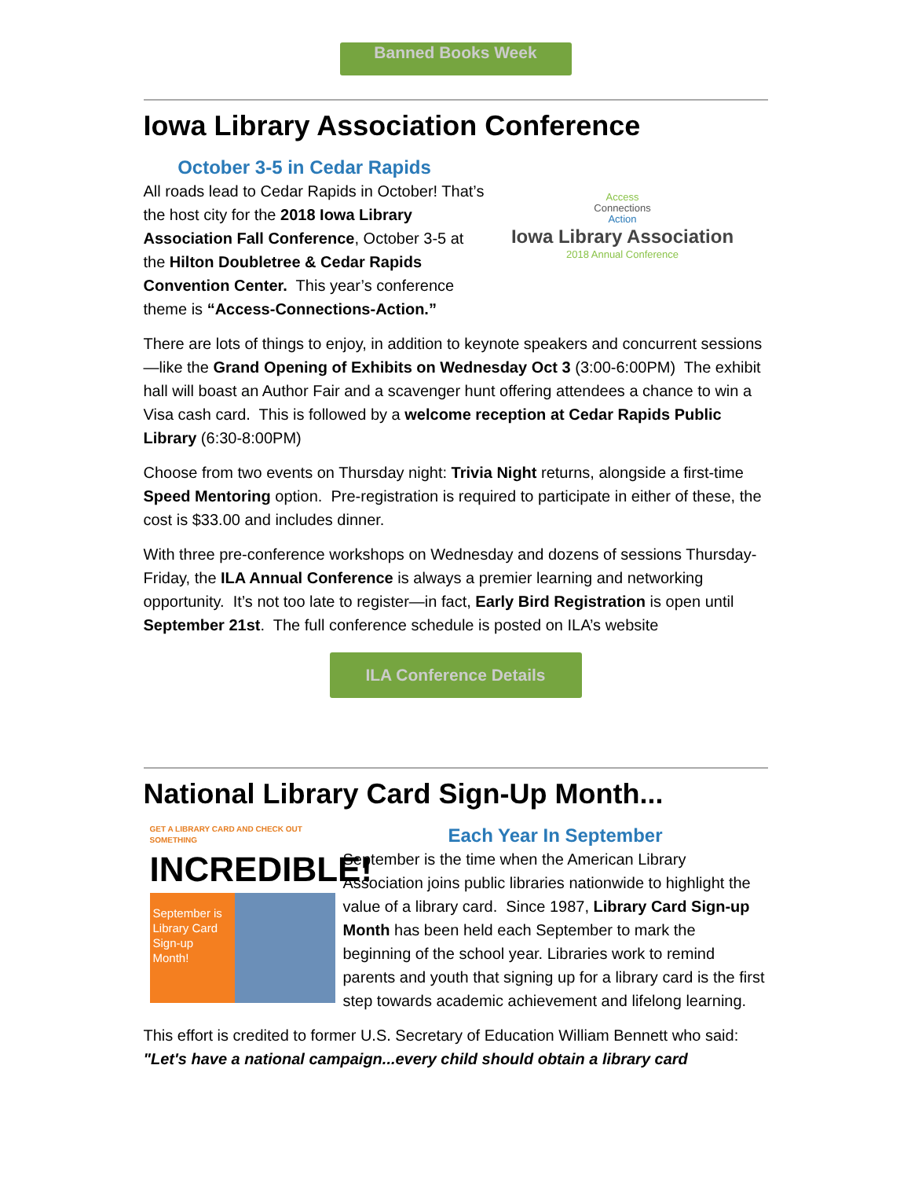Banned Books Week
Iowa Library Association Conference
October 3-5 in Cedar Rapids
All roads lead to Cedar Rapids in October! That’s the host city for the 2018 Iowa Library Association Fall Conference, October 3-5 at the Hilton Doubletree & Cedar Rapids Convention Center. This year’s conference theme is “Access-Connections-Action.”
Access
Connections
Action
Iowa Library Association
2018 Annual Conference
There are lots of things to enjoy, in addition to keynote speakers and concurrent sessions—like the Grand Opening of Exhibits on Wednesday Oct 3 (3:00-6:00PM) The exhibit hall will boast an Author Fair and a scavenger hunt offering attendees a chance to win a Visa cash card. This is followed by a welcome reception at Cedar Rapids Public Library (6:30-8:00PM)
Choose from two events on Thursday night: Trivia Night returns, alongside a first-time Speed Mentoring option. Pre-registration is required to participate in either of these, the cost is $33.00 and includes dinner.
With three pre-conference workshops on Wednesday and dozens of sessions Thursday-Friday, the ILA Annual Conference is always a premier learning and networking opportunity. It’s not too late to register—in fact, Early Bird Registration is open until September 21st. The full conference schedule is posted on ILA’s website
ILA Conference Details
National Library Card Sign-Up Month...
GET A LIBRARY CARD AND CHECK OUT SOMETHING
INCREDIBLE!
September is Library Card Sign-up Month!
Each Year In September
September is the time when the American Library Association joins public libraries nationwide to highlight the value of a library card. Since 1987, Library Card Sign-up Month has been held each September to mark the beginning of the school year. Libraries work to remind parents and youth that signing up for a library card is the first step towards academic achievement and lifelong learning.
This effort is credited to former U.S. Secretary of Education William Bennett who said: "Let's have a national campaign...every child should obtain a library card